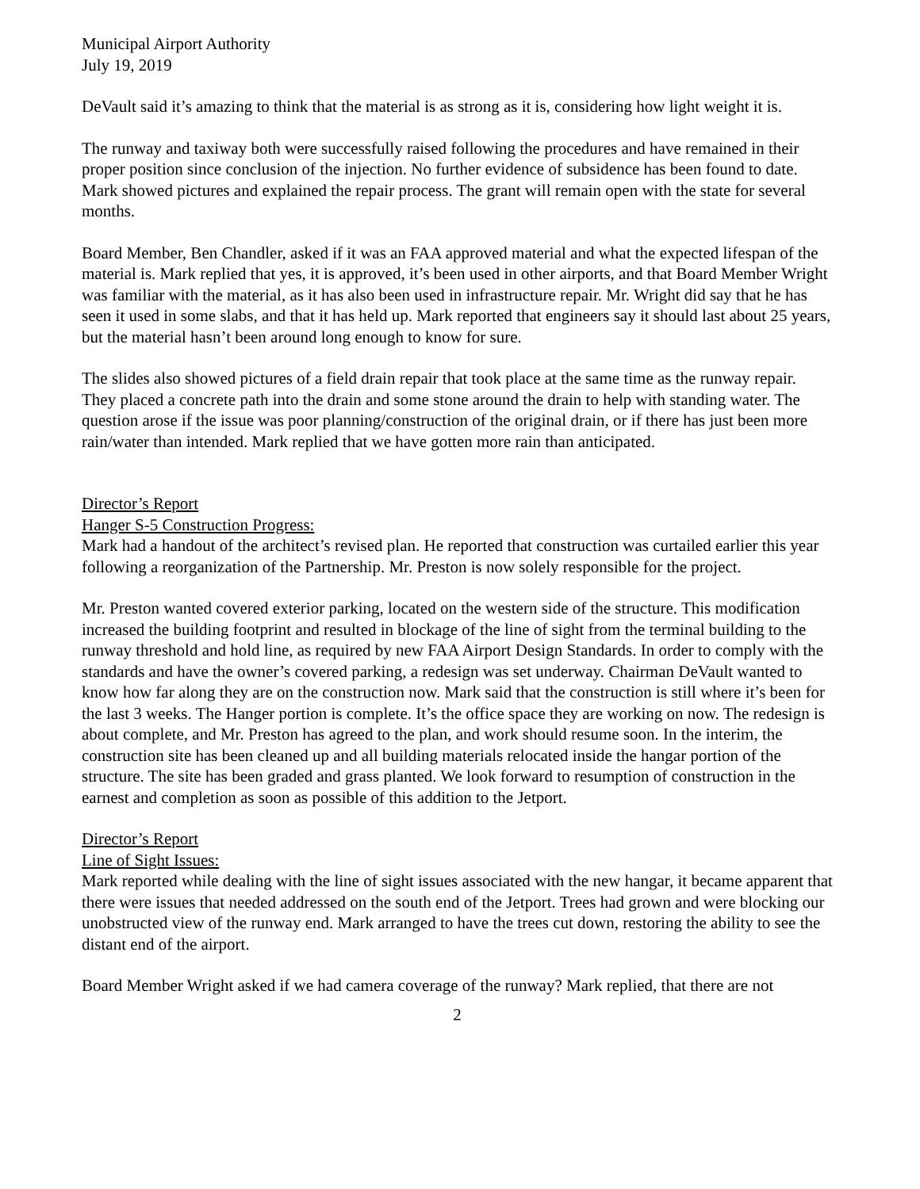Municipal Airport Authority
July 19, 2019
DeVault said it’s amazing to think that the material is as strong as it is, considering how light weight it is.
The runway and taxiway both were successfully raised following the procedures and have remained in their proper position since conclusion of the injection. No further evidence of subsidence has been found to date. Mark showed pictures and explained the repair process. The grant will remain open with the state for several months.
Board Member, Ben Chandler, asked if it was an FAA approved material and what the expected lifespan of the material is. Mark replied that yes, it is approved, it’s been used in other airports, and that Board Member Wright was familiar with the material, as it has also been used in infrastructure repair. Mr. Wright did say that he has seen it used in some slabs, and that it has held up. Mark reported that engineers say it should last about 25 years, but the material hasn’t been around long enough to know for sure.
The slides also showed pictures of a field drain repair that took place at the same time as the runway repair. They placed a concrete path into the drain and some stone around the drain to help with standing water. The question arose if the issue was poor planning/construction of the original drain, or if there has just been more rain/water than intended. Mark replied that we have gotten more rain than anticipated.
Director’s Report
Hanger S-5 Construction Progress:
Mark had a handout of the architect’s revised plan. He reported that construction was curtailed earlier this year following a reorganization of the Partnership. Mr. Preston is now solely responsible for the project.
Mr. Preston wanted covered exterior parking, located on the western side of the structure. This modification increased the building footprint and resulted in blockage of the line of sight from the terminal building to the runway threshold and hold line, as required by new FAA Airport Design Standards. In order to comply with the standards and have the owner’s covered parking, a redesign was set underway. Chairman DeVault wanted to know how far along they are on the construction now. Mark said that the construction is still where it’s been for the last 3 weeks. The Hanger portion is complete. It’s the office space they are working on now. The redesign is about complete, and Mr. Preston has agreed to the plan, and work should resume soon. In the interim, the construction site has been cleaned up and all building materials relocated inside the hangar portion of the structure. The site has been graded and grass planted. We look forward to resumption of construction in the earnest and completion as soon as possible of this addition to the Jetport.
Director’s Report
Line of Sight Issues:
Mark reported while dealing with the line of sight issues associated with the new hangar, it became apparent that there were issues that needed addressed on the south end of the Jetport. Trees had grown and were blocking our unobstructed view of the runway end. Mark arranged to have the trees cut down, restoring the ability to see the distant end of the airport.
Board Member Wright asked if we had camera coverage of the runway? Mark replied, that there are not
2